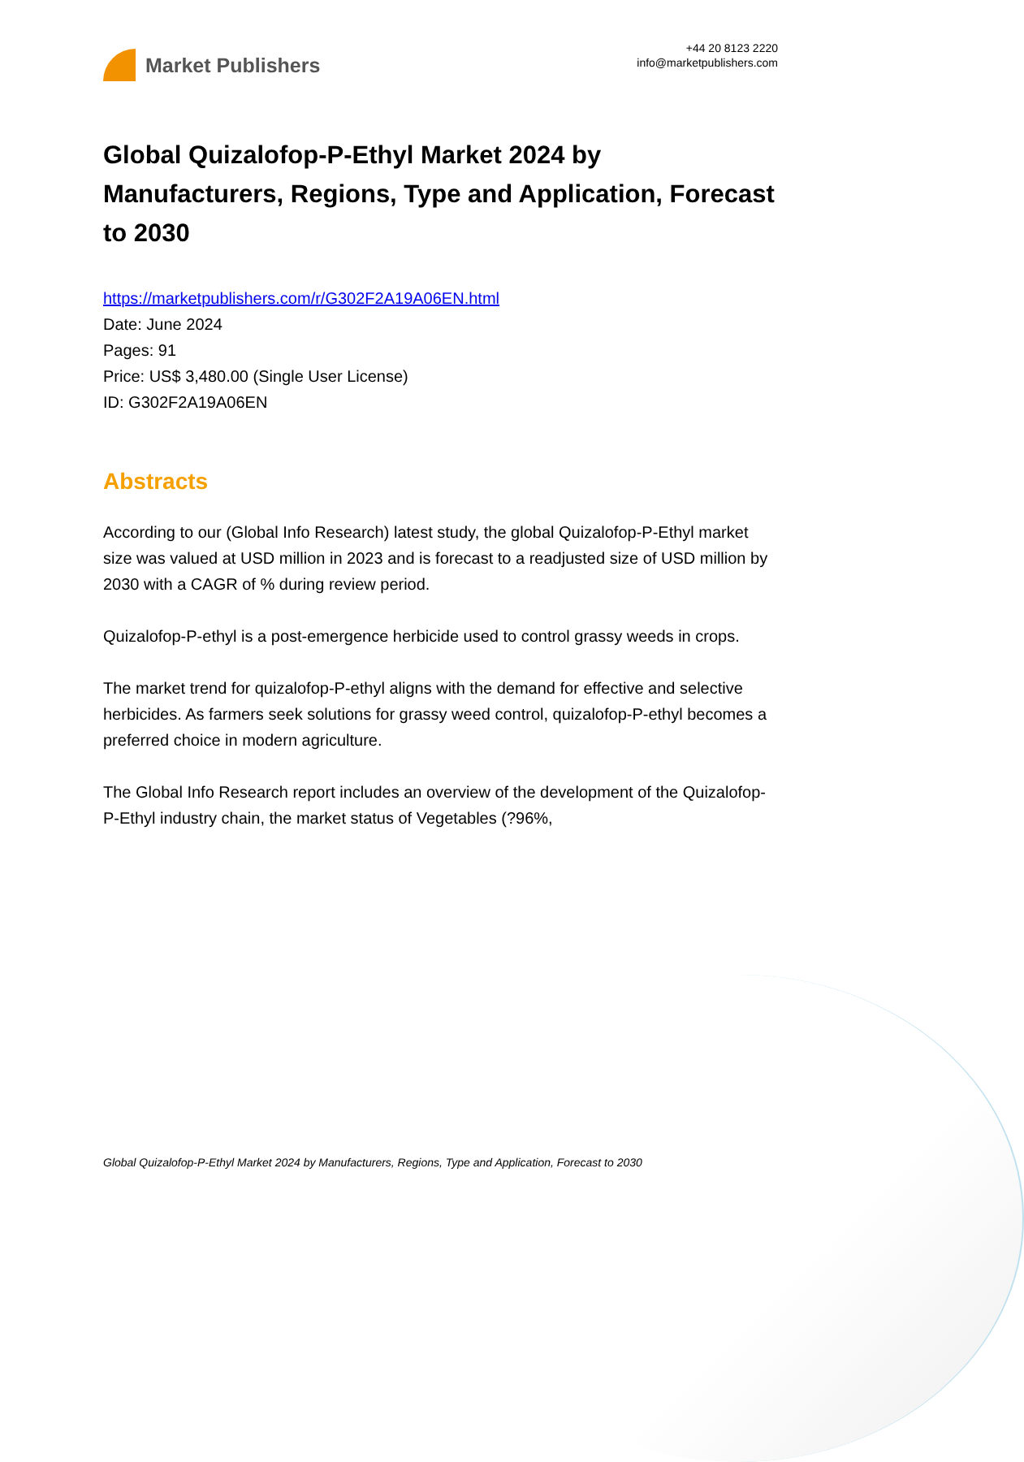Market Publishers
+44 20 8123 2220
info@marketpublishers.com
Global Quizalofop-P-Ethyl Market 2024 by Manufacturers, Regions, Type and Application, Forecast to 2030
https://marketpublishers.com/r/G302F2A19A06EN.html
Date: June 2024
Pages: 91
Price: US$ 3,480.00 (Single User License)
ID: G302F2A19A06EN
Abstracts
According to our (Global Info Research) latest study, the global Quizalofop-P-Ethyl market size was valued at USD million in 2023 and is forecast to a readjusted size of USD million by 2030 with a CAGR of % during review period.
Quizalofop-P-ethyl is a post-emergence herbicide used to control grassy weeds in crops.
The market trend for quizalofop-P-ethyl aligns with the demand for effective and selective herbicides. As farmers seek solutions for grassy weed control, quizalofop-P-ethyl becomes a preferred choice in modern agriculture.
The Global Info Research report includes an overview of the development of the Quizalofop-P-Ethyl industry chain, the market status of Vegetables (?96%,
Global Quizalofop-P-Ethyl Market 2024 by Manufacturers, Regions, Type and Application, Forecast to 2030